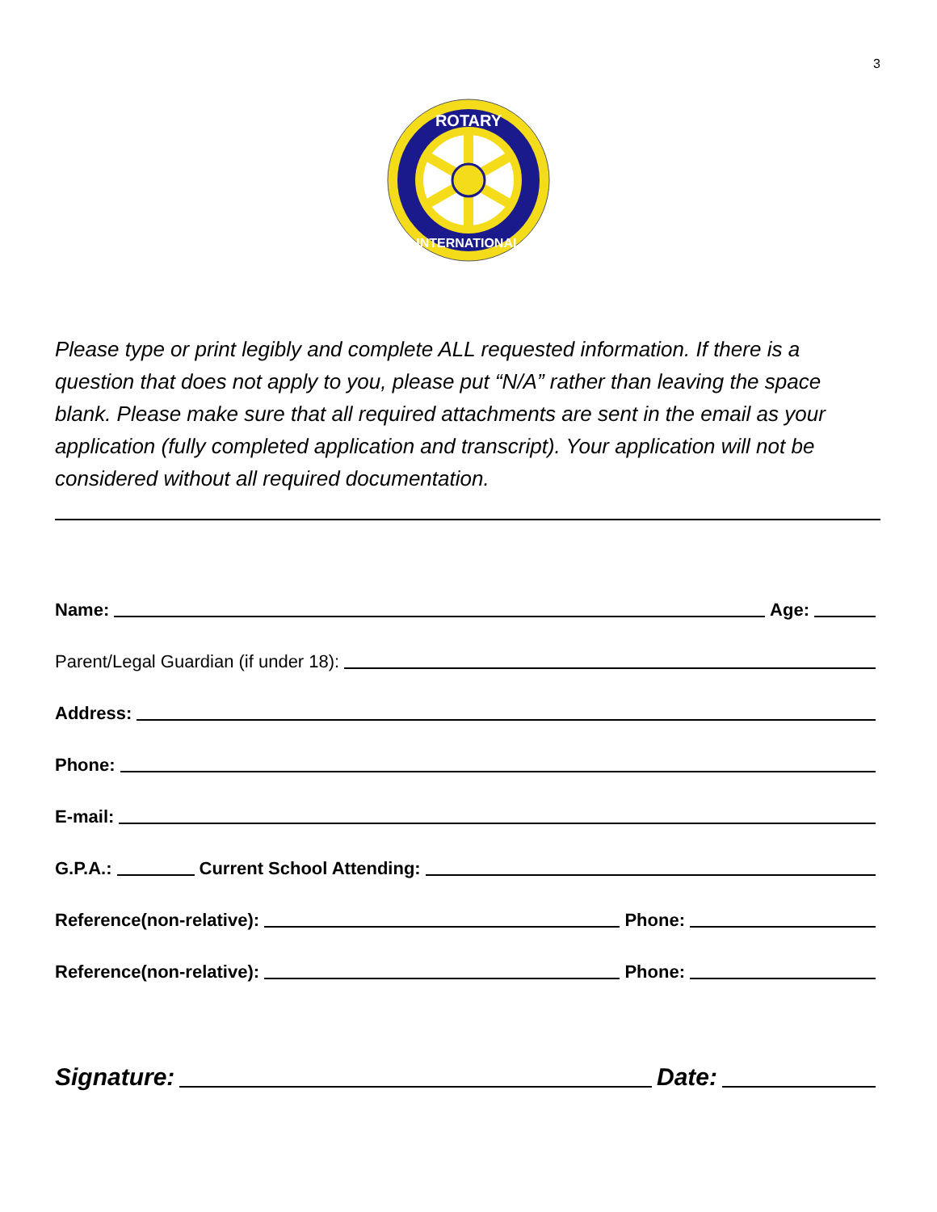3
ROTARY
INTERNATIONAL
Please type or print legibly and complete ALL requested information. If there is a question that does not apply to you, please put “N/A” rather than leaving the space blank. Please make sure that all required attachments are sent in the email as your application (fully completed application and transcript). Your application will not be considered without all required documentation.
Name: Age:
Parent/Legal Guardian (if under 18):
Address:
Phone:
E-mail:
G.P.A.: Current School Attending:
Reference(non-relative): Phone:
Reference(non-relative): Phone:
Signature: Date: